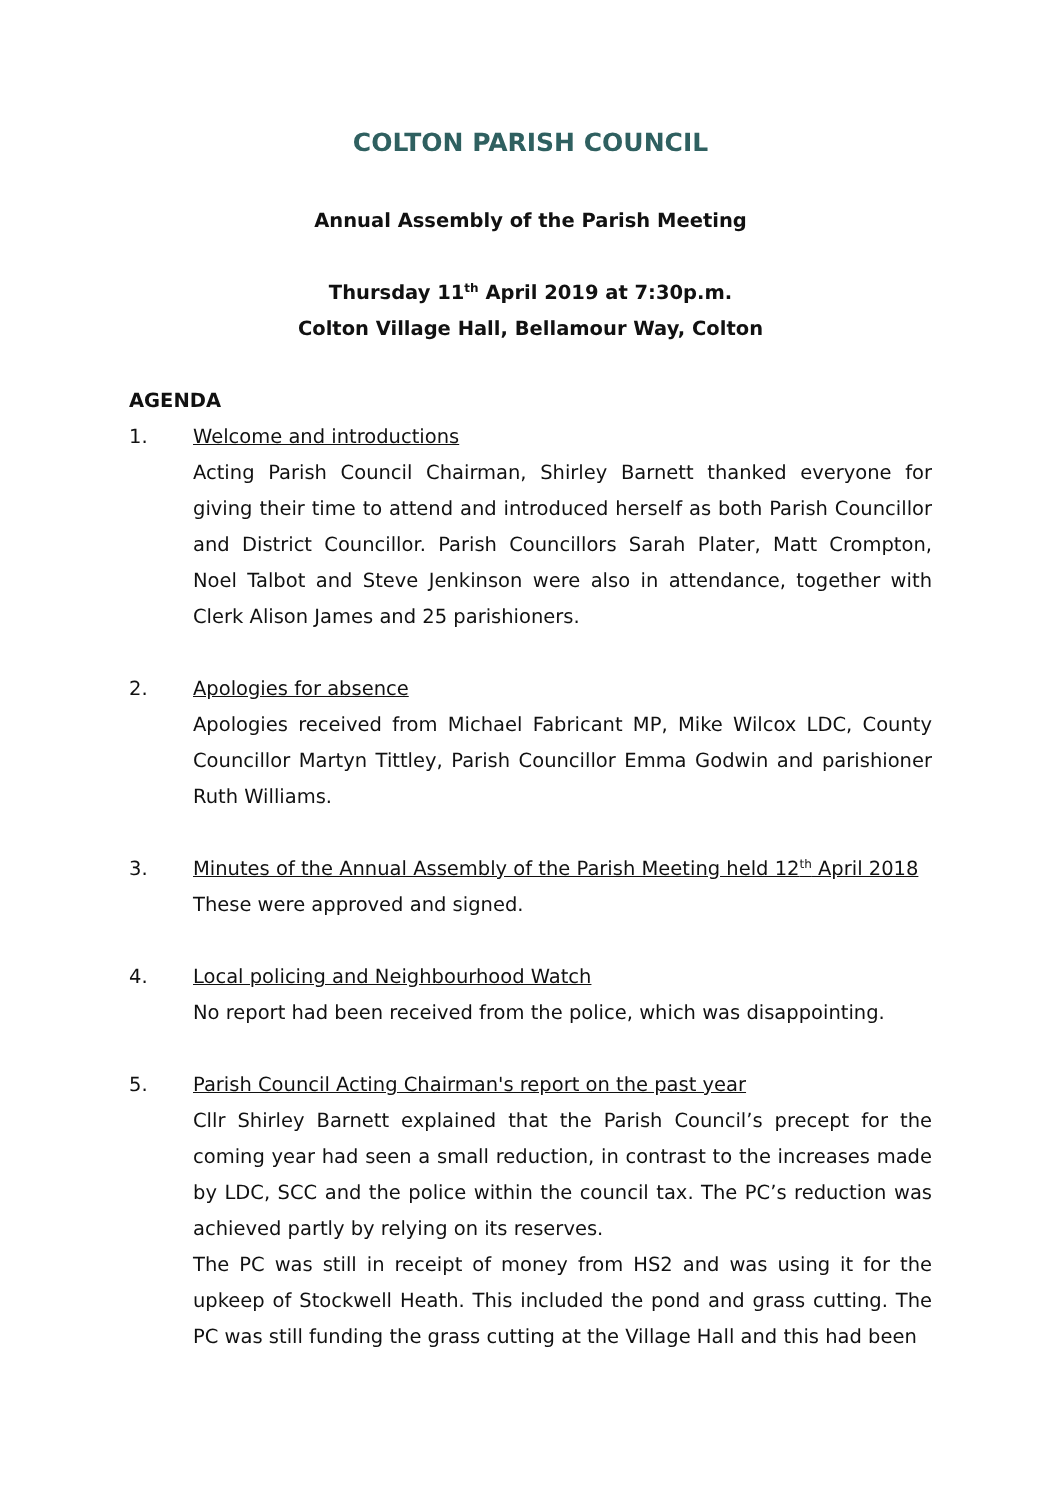COLTON PARISH COUNCIL
Annual Assembly of the Parish Meeting
Thursday 11<sup>th</sup> April 2019 at 7:30p.m.
Colton Village Hall, Bellamour Way, Colton
AGENDA
1. Welcome and introductions
Acting Parish Council Chairman, Shirley Barnett thanked everyone for giving their time to attend and introduced herself as both Parish Councillor and District Councillor. Parish Councillors Sarah Plater, Matt Crompton, Noel Talbot and Steve Jenkinson were also in attendance, together with Clerk Alison James and 25 parishioners.
2. Apologies for absence
Apologies received from Michael Fabricant MP, Mike Wilcox LDC, County Councillor Martyn Tittley, Parish Councillor Emma Godwin and parishioner Ruth Williams.
3. Minutes of the Annual Assembly of the Parish Meeting held 12<sup>th</sup> April 2018
These were approved and signed.
4. Local policing and Neighbourhood Watch
No report had been received from the police, which was disappointing.
5. Parish Council Acting Chairman's report on the past year
Cllr Shirley Barnett explained that the Parish Council’s precept for the coming year had seen a small reduction, in contrast to the increases made by LDC, SCC and the police within the council tax. The PC’s reduction was achieved partly by relying on its reserves.
The PC was still in receipt of money from HS2 and was using it for the upkeep of Stockwell Heath. This included the pond and grass cutting. The PC was still funding the grass cutting at the Village Hall and this had been